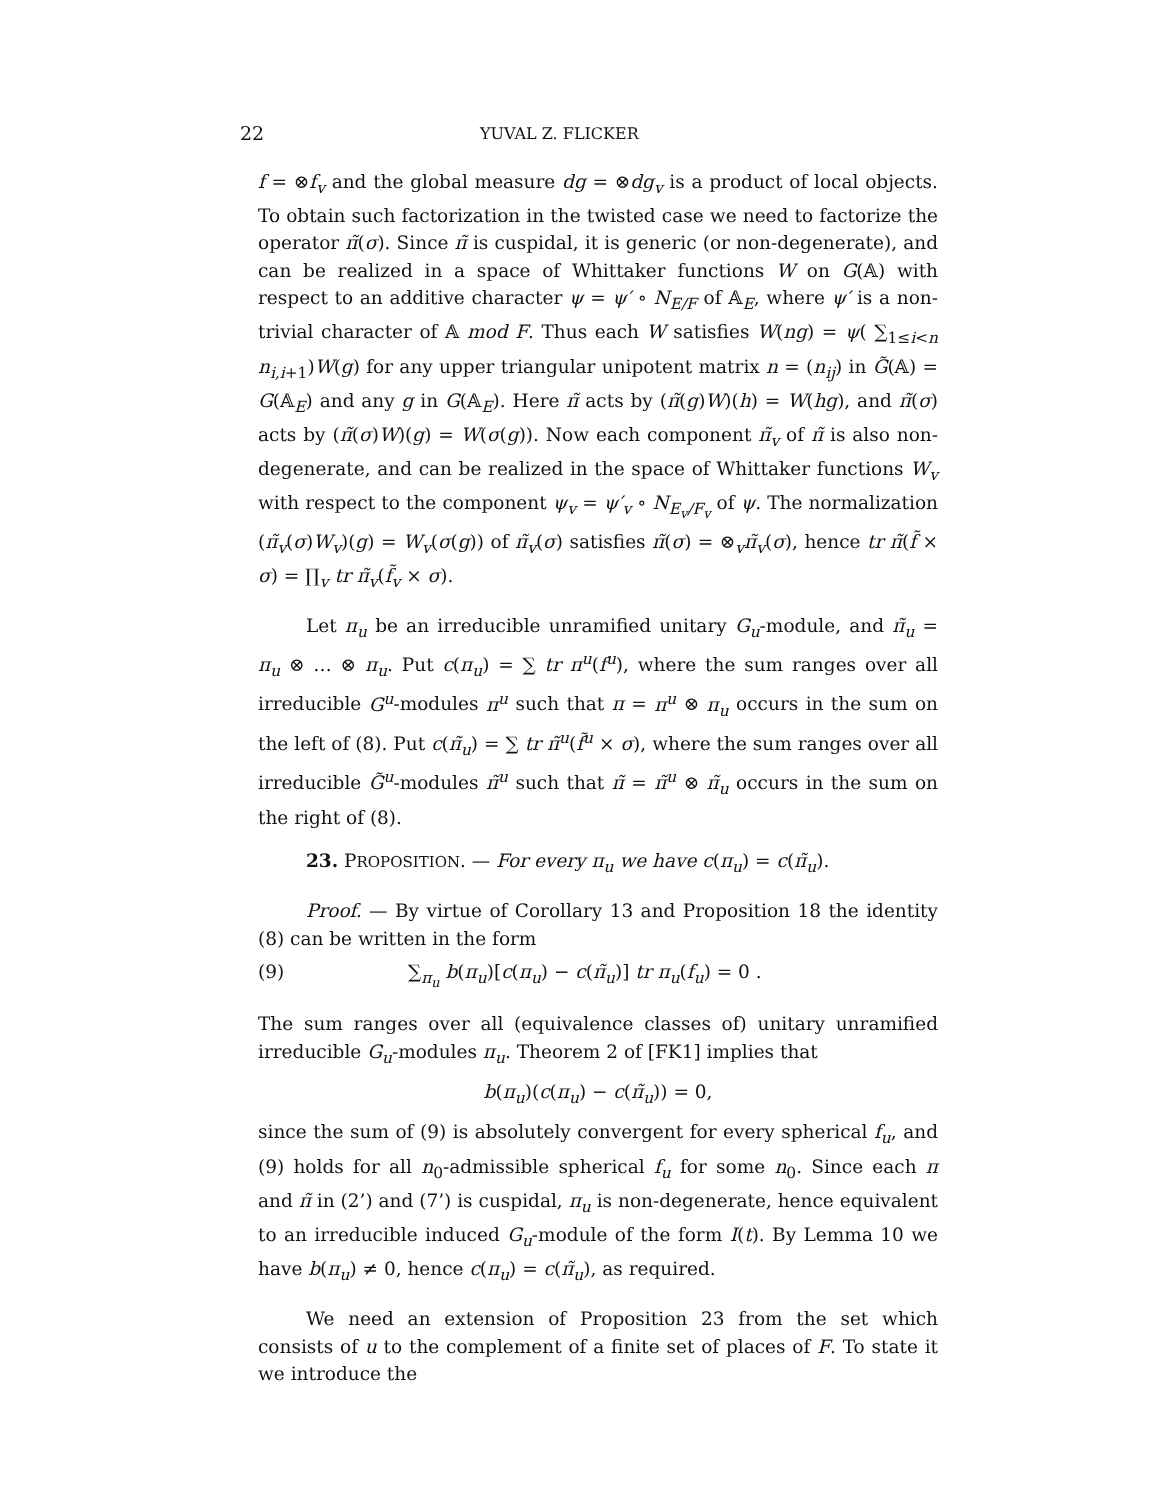22 YUVAL Z. FLICKER
f = ⊗f<sub>v</sub> and the global measure dg = ⊗dg<sub>v</sub> is a product of local objects. To obtain such factorization in the twisted case we need to factorize the operator π̃(σ). Since π̃ is cuspidal, it is generic (or non-degenerate), and can be realized in a space of Whittaker functions W on G(𝔸) with respect to an additive character ψ = ψ′ ∘ N<sub>E/F</sub> of 𝔸<sub>E</sub>, where ψ′ is a non-trivial character of 𝔸 mod F. Thus each W satisfies W(ng) = ψ( ∑<sub>1≤i<n</sub> n<sub>i,i+1</sub>)W(g) for any upper triangular unipotent matrix n = (n<sub>ij</sub>) in G̃(𝔸) = G(𝔸<sub>E</sub>) and any g in G(𝔸<sub>E</sub>). Here π̃ acts by (π̃(g)W)(h) = W(hg), and π̃(σ) acts by (π̃(σ)W)(g) = W(σ(g)). Now each component π̃<sub>v</sub> of π̃ is also non-degenerate, and can be realized in the space of Whittaker functions W<sub>v</sub> with respect to the component ψ<sub>v</sub> = ψ′<sub>v</sub> ∘ N<sub>E<sub>v</sub>/F<sub>v</sub></sub> of ψ. The normalization (π̃<sub>v</sub>(σ)W<sub>v</sub>)(g) = W<sub>v</sub>(σ(g)) of π̃<sub>v</sub>(σ) satisfies π̃(σ) = ⊗<sub>v</sub>π̃<sub>v</sub>(σ), hence tr π̃(f̃ × σ) = ∏<sub>v</sub> tr π̃<sub>v</sub>(f̃<sub>v</sub> × σ).
Let π<sub>u</sub> be an irreducible unramified unitary G<sub>u</sub>-module, and π̃<sub>u</sub> = π<sub>u</sub> ⊗ … ⊗ π<sub>u</sub>. Put c(π<sub>u</sub>) = ∑ tr π<sup>u</sup>(f<sup>u</sup>), where the sum ranges over all irreducible G<sup>u</sup>-modules π<sup>u</sup> such that π = π<sup>u</sup> ⊗ π<sub>u</sub> occurs in the sum on the left of (8). Put c(π̃<sub>u</sub>) = ∑ tr π̃<sup>u</sup>(f̃<sup>u</sup> × σ), where the sum ranges over all irreducible G̃<sup>u</sup>-modules π̃<sup>u</sup> such that π̃ = π̃<sup>u</sup> ⊗ π̃<sub>u</sub> occurs in the sum on the right of (8).
23. PROPOSITION. — For every π<sub>u</sub> we have c(π<sub>u</sub>) = c(π̃<sub>u</sub>).
Proof. — By virtue of Corollary 13 and Proposition 18 the identity (8) can be written in the form
(9) ∑<sub>π<sub>u</sub></sub> b(π<sub>u</sub>)[c(π<sub>u</sub>) − c(π̃<sub>u</sub>)] tr π<sub>u</sub>(f<sub>u</sub>) = 0 .
The sum ranges over all (equivalence classes of) unitary unramified irreducible G<sub>u</sub>-modules π<sub>u</sub>. Theorem 2 of [FK1] implies that
b(π<sub>u</sub>)(c(π<sub>u</sub>) − c(π̃<sub>u</sub>)) = 0,
since the sum of (9) is absolutely convergent for every spherical f<sub>u</sub>, and (9) holds for all n<sub>0</sub>-admissible spherical f<sub>u</sub> for some n<sub>0</sub>. Since each π and π̃ in (2’) and (7’) is cuspidal, π<sub>u</sub> is non-degenerate, hence equivalent to an irreducible induced G<sub>u</sub>-module of the form I(t). By Lemma 10 we have b(π<sub>u</sub>) ≠ 0, hence c(π<sub>u</sub>) = c(π̃<sub>u</sub>), as required.
We need an extension of Proposition 23 from the set which consists of u to the complement of a finite set of places of F. To state it we introduce the